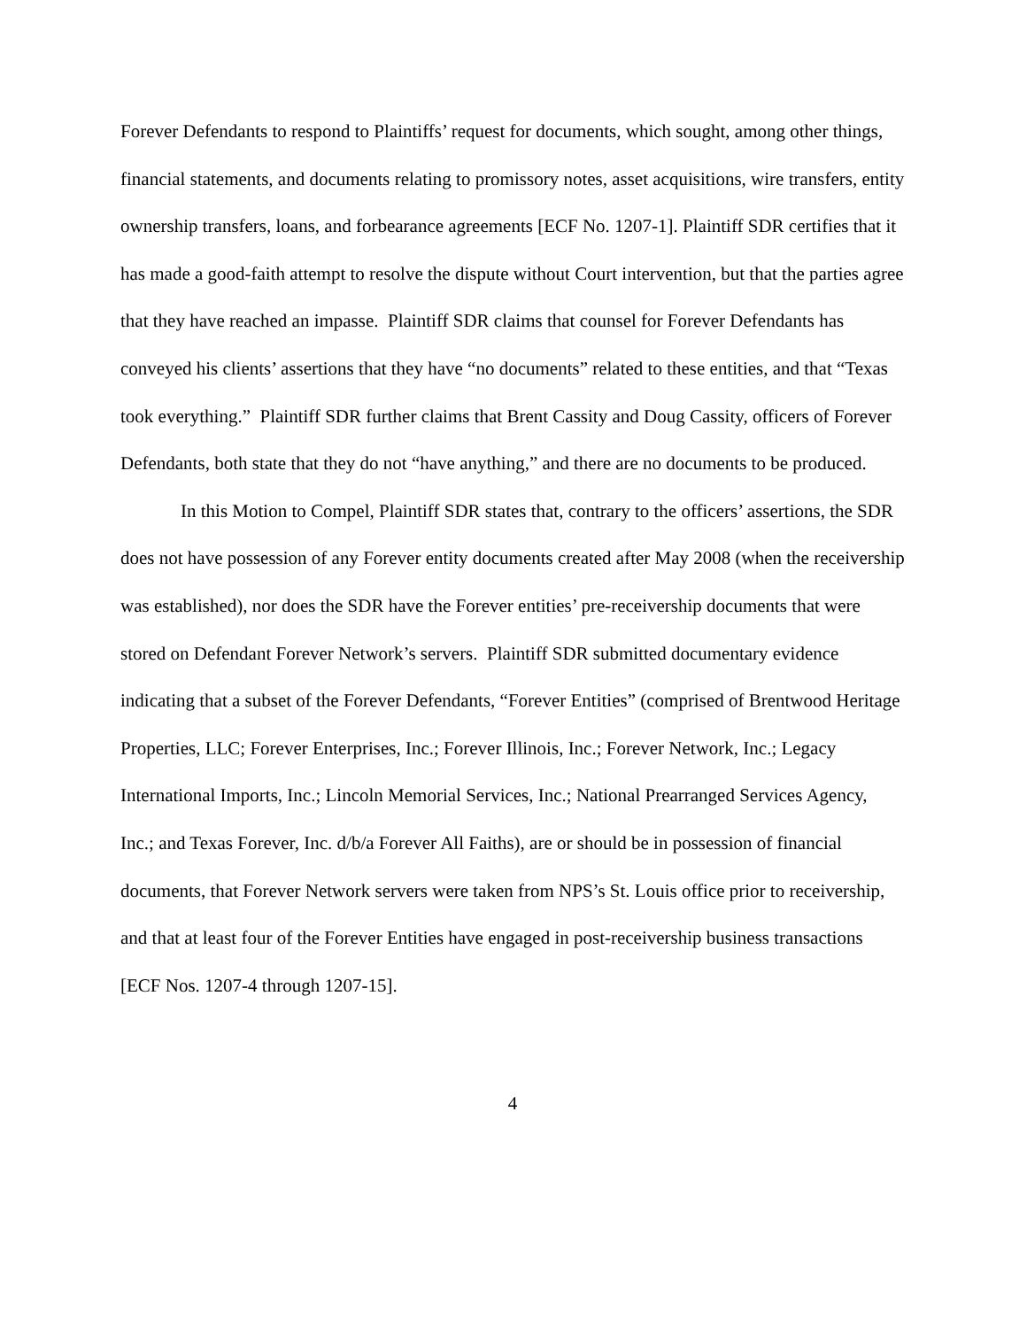Forever Defendants to respond to Plaintiffs’ request for documents, which sought, among other things, financial statements, and documents relating to promissory notes, asset acquisitions, wire transfers, entity ownership transfers, loans, and forbearance agreements [ECF No. 1207-1]. Plaintiff SDR certifies that it has made a good-faith attempt to resolve the dispute without Court intervention, but that the parties agree that they have reached an impasse. Plaintiff SDR claims that counsel for Forever Defendants has conveyed his clients’ assertions that they have “no documents” related to these entities, and that “Texas took everything.” Plaintiff SDR further claims that Brent Cassity and Doug Cassity, officers of Forever Defendants, both state that they do not “have anything,” and there are no documents to be produced.
In this Motion to Compel, Plaintiff SDR states that, contrary to the officers’ assertions, the SDR does not have possession of any Forever entity documents created after May 2008 (when the receivership was established), nor does the SDR have the Forever entities’ pre-receivership documents that were stored on Defendant Forever Network’s servers. Plaintiff SDR submitted documentary evidence indicating that a subset of the Forever Defendants, “Forever Entities” (comprised of Brentwood Heritage Properties, LLC; Forever Enterprises, Inc.; Forever Illinois, Inc.; Forever Network, Inc.; Legacy International Imports, Inc.; Lincoln Memorial Services, Inc.; National Prearranged Services Agency, Inc.; and Texas Forever, Inc. d/b/a Forever All Faiths), are or should be in possession of financial documents, that Forever Network servers were taken from NPS’s St. Louis office prior to receivership, and that at least four of the Forever Entities have engaged in post-receivership business transactions [ECF Nos. 1207-4 through 1207-15].
4